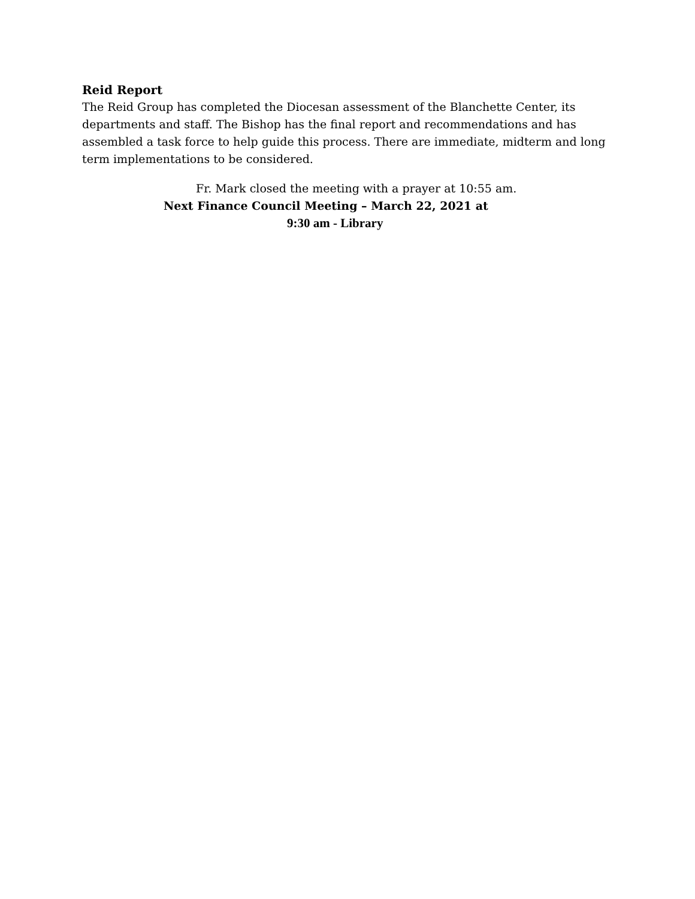Reid Report
The Reid Group has completed the Diocesan assessment of the Blanchette Center, its departments and staff. The Bishop has the final report and recommendations and has assembled a task force to help guide this process. There are immediate, midterm and long term implementations to be considered.
Fr. Mark closed the meeting with a prayer at 10:55 am.
Next Finance Council Meeting – March 22, 2021 at
9:30 am - Library